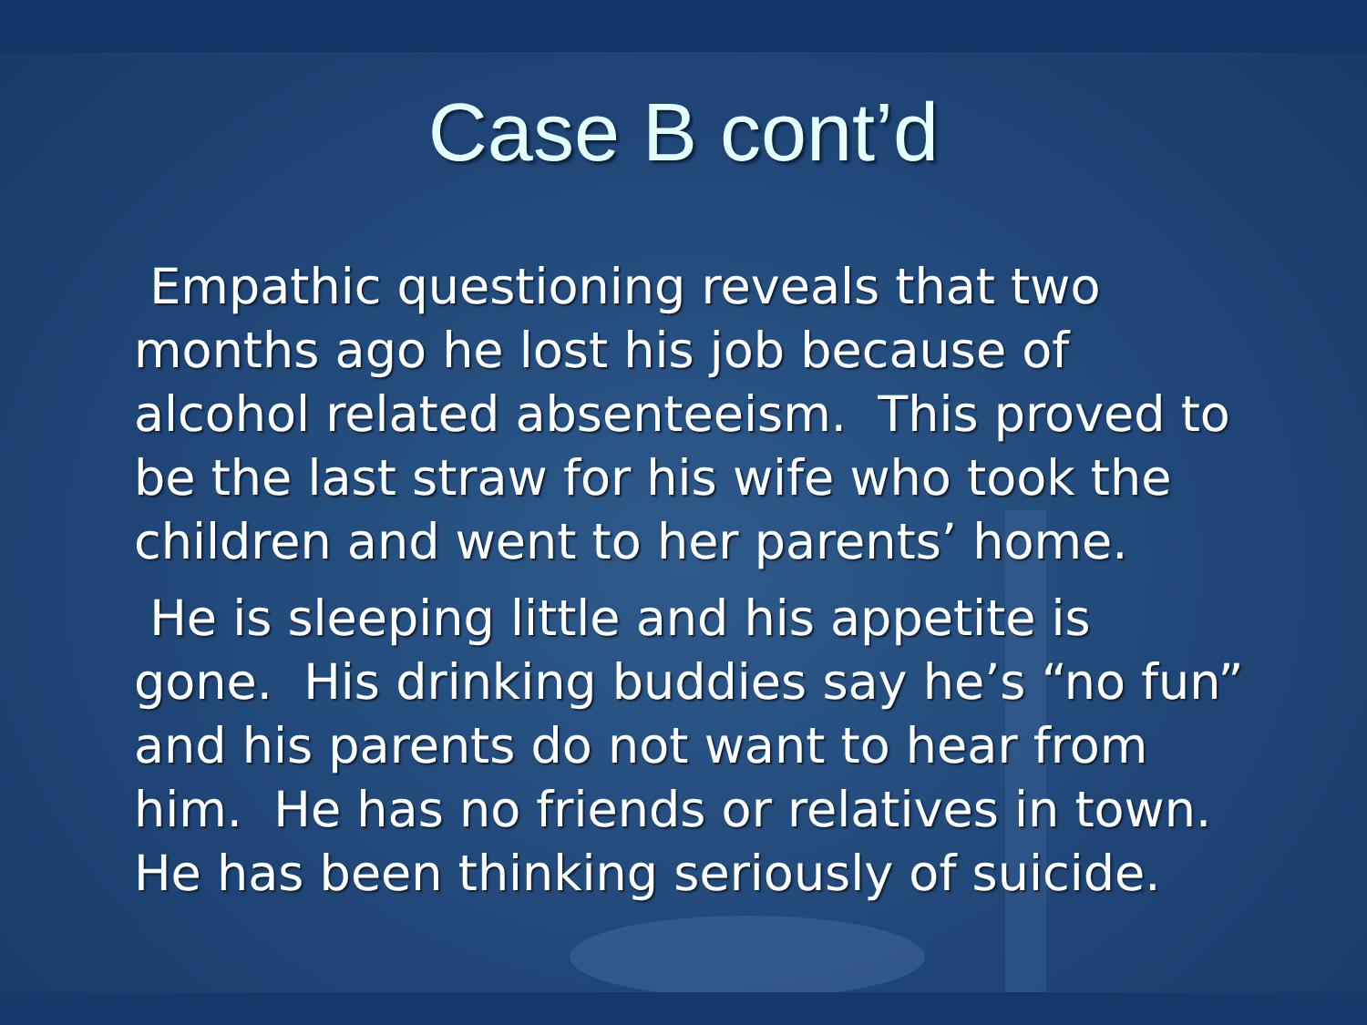Case B cont’d
Empathic questioning reveals that two months ago he lost his job because of alcohol related absenteeism. This proved to be the last straw for his wife who took the children and went to her parents’ home.
He is sleeping little and his appetite is gone. His drinking buddies say he’s “no fun” and his parents do not want to hear from him. He has no friends or relatives in town. He has been thinking seriously of suicide.